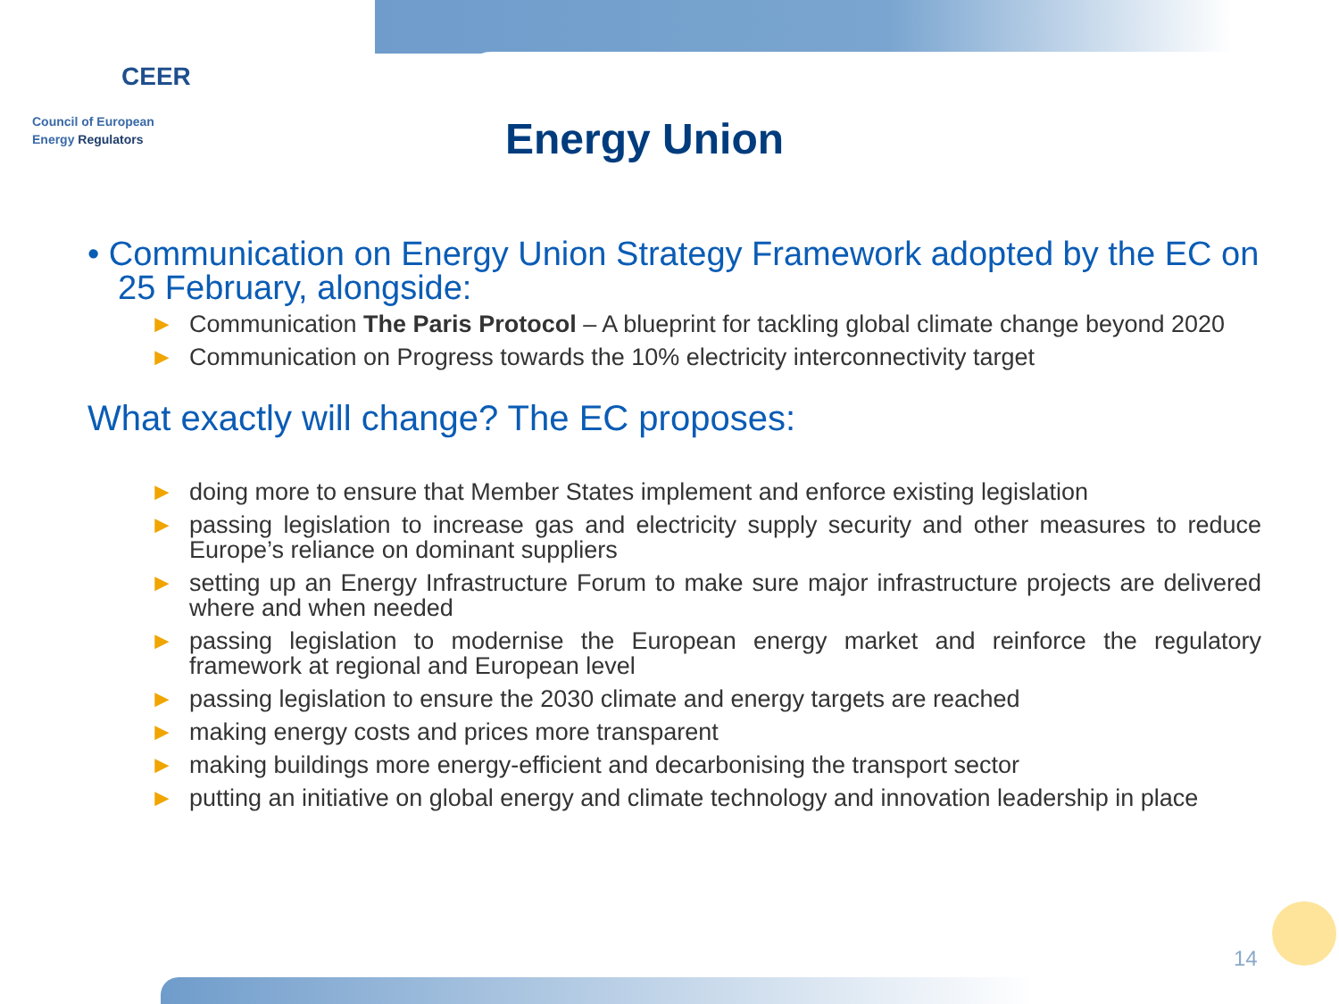CEER
Council of European
Energy Regulators
Energy Union
• Communication on Energy Union Strategy Framework adopted by the EC on 25 February, alongside:
► Communication The Paris Protocol – A blueprint for tackling global climate change beyond 2020
► Communication on Progress towards the 10% electricity interconnectivity target
What exactly will change? The EC proposes:
► doing more to ensure that Member States implement and enforce existing legislation
► passing legislation to increase gas and electricity supply security and other measures to reduce Europe’s reliance on dominant suppliers
► setting up an Energy Infrastructure Forum to make sure major infrastructure projects are delivered where and when needed
► passing legislation to modernise the European energy market and reinforce the regulatory framework at regional and European level
► passing legislation to ensure the 2030 climate and energy targets are reached
► making energy costs and prices more transparent
► making buildings more energy-efficient and decarbonising the transport sector
► putting an initiative on global energy and climate technology and innovation leadership in place
14